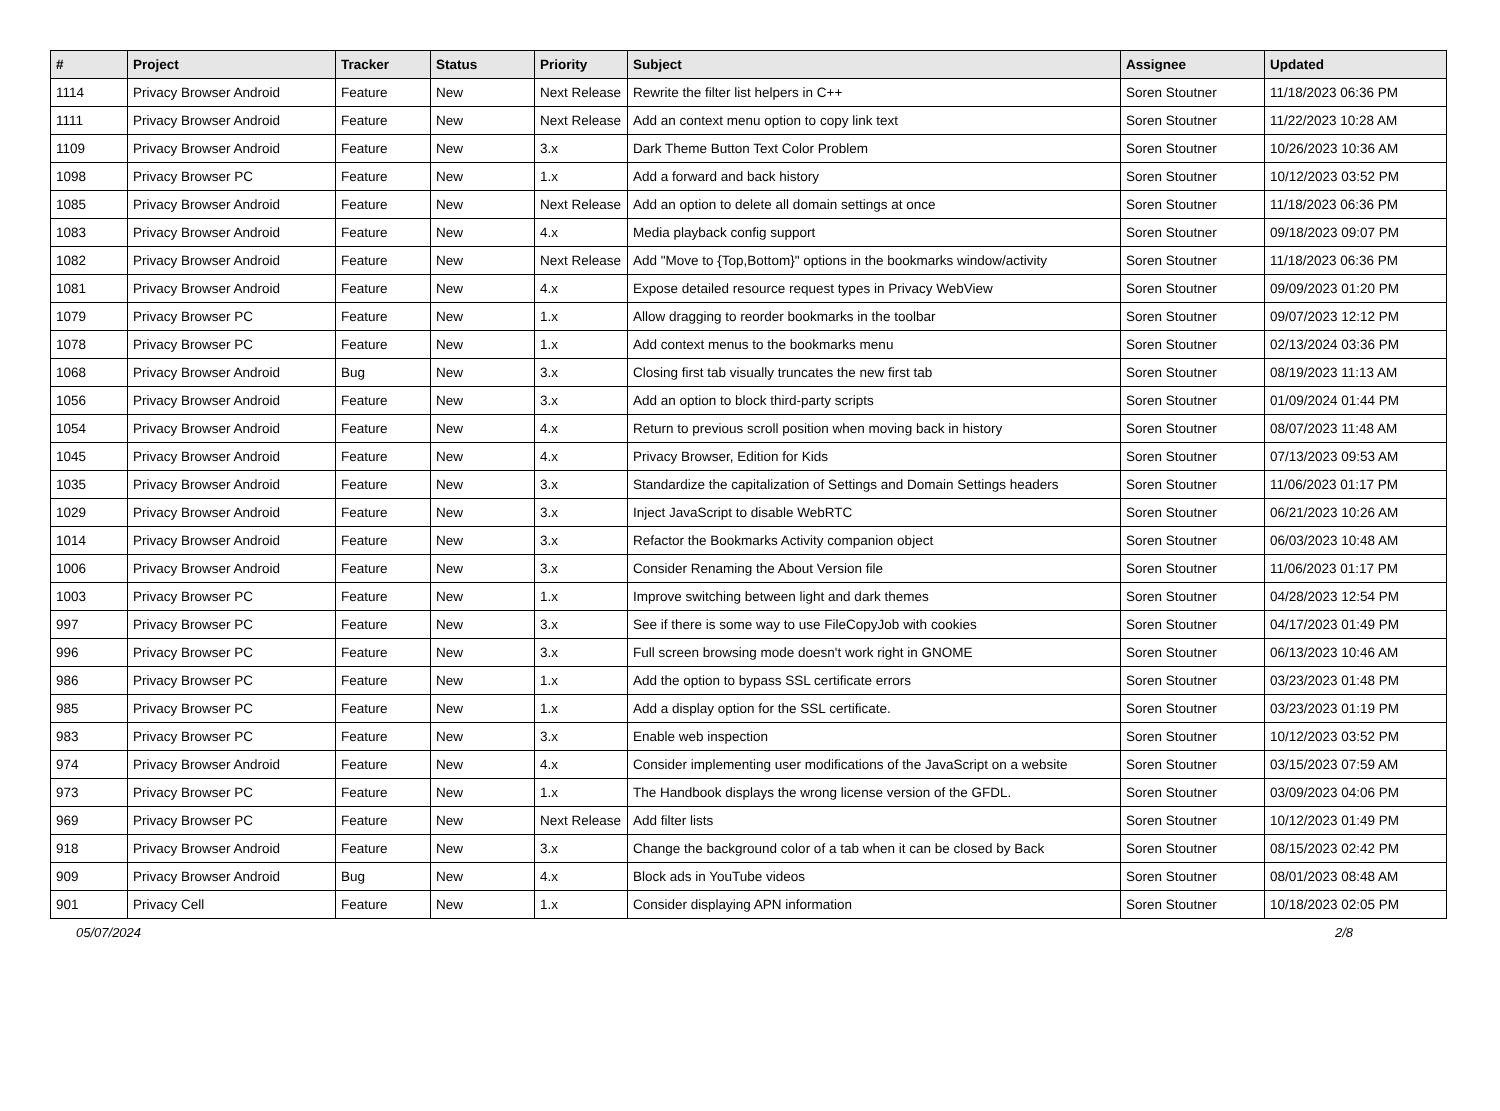| # | Project | Tracker | Status | Priority | Subject | Assignee | Updated |
| --- | --- | --- | --- | --- | --- | --- | --- |
| 1114 | Privacy Browser Android | Feature | New | Next Release | Rewrite the filter list helpers in C++ | Soren Stoutner | 11/18/2023 06:36 PM |
| 1111 | Privacy Browser Android | Feature | New | Next Release | Add an context menu option to copy link text | Soren Stoutner | 11/22/2023 10:28 AM |
| 1109 | Privacy Browser Android | Feature | New | 3.x | Dark Theme Button Text Color Problem | Soren Stoutner | 10/26/2023 10:36 AM |
| 1098 | Privacy Browser PC | Feature | New | 1.x | Add a forward and back history | Soren Stoutner | 10/12/2023 03:52 PM |
| 1085 | Privacy Browser Android | Feature | New | Next Release | Add an option to delete all domain settings at once | Soren Stoutner | 11/18/2023 06:36 PM |
| 1083 | Privacy Browser Android | Feature | New | 4.x | Media playback config support | Soren Stoutner | 09/18/2023 09:07 PM |
| 1082 | Privacy Browser Android | Feature | New | Next Release | Add "Move to {Top,Bottom}" options in the bookmarks window/activity | Soren Stoutner | 11/18/2023 06:36 PM |
| 1081 | Privacy Browser Android | Feature | New | 4.x | Expose detailed resource request types in Privacy WebView | Soren Stoutner | 09/09/2023 01:20 PM |
| 1079 | Privacy Browser PC | Feature | New | 1.x | Allow dragging to reorder bookmarks in the toolbar | Soren Stoutner | 09/07/2023 12:12 PM |
| 1078 | Privacy Browser PC | Feature | New | 1.x | Add context menus to the bookmarks menu | Soren Stoutner | 02/13/2024 03:36 PM |
| 1068 | Privacy Browser Android | Bug | New | 3.x | Closing first tab visually truncates the new first tab | Soren Stoutner | 08/19/2023 11:13 AM |
| 1056 | Privacy Browser Android | Feature | New | 3.x | Add an option to block third-party scripts | Soren Stoutner | 01/09/2024 01:44 PM |
| 1054 | Privacy Browser Android | Feature | New | 4.x | Return to previous scroll position when moving back in history | Soren Stoutner | 08/07/2023 11:48 AM |
| 1045 | Privacy Browser Android | Feature | New | 4.x | Privacy Browser, Edition for Kids | Soren Stoutner | 07/13/2023 09:53 AM |
| 1035 | Privacy Browser Android | Feature | New | 3.x | Standardize the capitalization of Settings and Domain Settings headers | Soren Stoutner | 11/06/2023 01:17 PM |
| 1029 | Privacy Browser Android | Feature | New | 3.x | Inject JavaScript to disable WebRTC | Soren Stoutner | 06/21/2023 10:26 AM |
| 1014 | Privacy Browser Android | Feature | New | 3.x | Refactor the Bookmarks Activity companion object | Soren Stoutner | 06/03/2023 10:48 AM |
| 1006 | Privacy Browser Android | Feature | New | 3.x | Consider Renaming the About Version file | Soren Stoutner | 11/06/2023 01:17 PM |
| 1003 | Privacy Browser PC | Feature | New | 1.x | Improve switching between light and dark themes | Soren Stoutner | 04/28/2023 12:54 PM |
| 997 | Privacy Browser PC | Feature | New | 3.x | See if there is some way to use FileCopyJob with cookies | Soren Stoutner | 04/17/2023 01:49 PM |
| 996 | Privacy Browser PC | Feature | New | 3.x | Full screen browsing mode doesn't work right in GNOME | Soren Stoutner | 06/13/2023 10:46 AM |
| 986 | Privacy Browser PC | Feature | New | 1.x | Add the option to bypass SSL certificate errors | Soren Stoutner | 03/23/2023 01:48 PM |
| 985 | Privacy Browser PC | Feature | New | 1.x | Add a display option for the SSL certificate. | Soren Stoutner | 03/23/2023 01:19 PM |
| 983 | Privacy Browser PC | Feature | New | 3.x | Enable web inspection | Soren Stoutner | 10/12/2023 03:52 PM |
| 974 | Privacy Browser Android | Feature | New | 4.x | Consider implementing user modifications of the JavaScript on a website | Soren Stoutner | 03/15/2023 07:59 AM |
| 973 | Privacy Browser PC | Feature | New | 1.x | The Handbook displays the wrong license version of the GFDL. | Soren Stoutner | 03/09/2023 04:06 PM |
| 969 | Privacy Browser PC | Feature | New | Next Release | Add filter lists | Soren Stoutner | 10/12/2023 01:49 PM |
| 918 | Privacy Browser Android | Feature | New | 3.x | Change the background color of a tab when it can be closed by Back | Soren Stoutner | 08/15/2023 02:42 PM |
| 909 | Privacy Browser Android | Bug | New | 4.x | Block ads in YouTube videos | Soren Stoutner | 08/01/2023 08:48 AM |
| 901 | Privacy Cell | Feature | New | 1.x | Consider displaying APN information | Soren Stoutner | 10/18/2023 02:05 PM |
05/07/2024 2/8